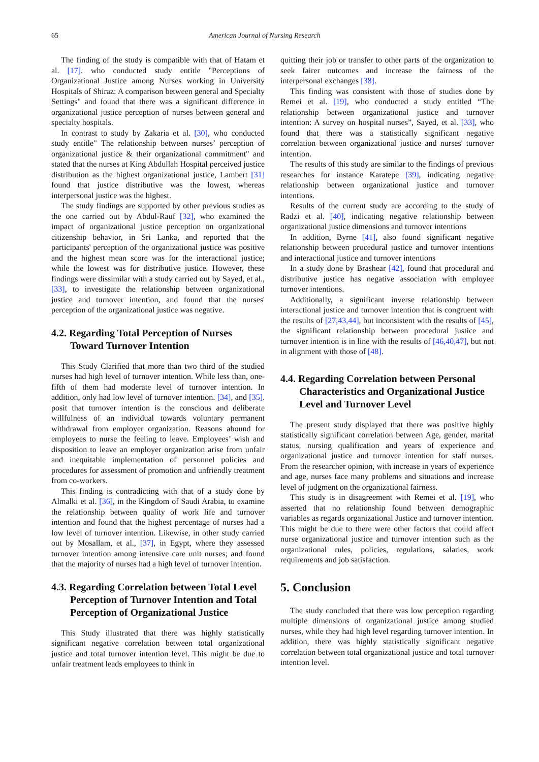65 American Journal of Nursing Research
The finding of the study is compatible with that of Hatam et al. [17]. who conducted study entitle "Perceptions of Organizational Justice among Nurses working in University Hospitals of Shiraz: A comparison between general and Specialty Settings" and found that there was a significant difference in organizational justice perception of nurses between general and specialty hospitals.
In contrast to study by Zakaria et al. [30], who conducted study entitle" The relationship between nurses’ perception of organizational justice & their organizational commitment" and stated that the nurses at King Abdullah Hospital perceived justice distribution as the highest organizational justice, Lambert [31] found that justice distributive was the lowest, whereas interpersonal justice was the highest.
The study findings are supported by other previous studies as the one carried out by Abdul-Rauf [32], who examined the impact of organizational justice perception on organizational citizenship behavior, in Sri Lanka, and reported that the participants' perception of the organizational justice was positive and the highest mean score was for the interactional justice; while the lowest was for distributive justice. However, these findings were dissimilar with a study carried out by Sayed, et al., [33], to investigate the relationship between organizational justice and turnover intention, and found that the nurses' perception of the organizational justice was negative.
4.2. Regarding Total Perception of Nurses Toward Turnover Intention
This Study Clarified that more than two third of the studied nurses had high level of turnover intention. While less than, one-fifth of them had moderate level of turnover intention. In addition, only had low level of turnover intention. [34], and [35]. posit that turnover intention is the conscious and deliberate willfulness of an individual towards voluntary permanent withdrawal from employer organization. Reasons abound for employees to nurse the feeling to leave. Employees’ wish and disposition to leave an employer organization arise from unfair and inequitable implementation of personnel policies and procedures for assessment of promotion and unfriendly treatment from co-workers.
This finding is contradicting with that of a study done by Almalki et al. [36], in the Kingdom of Saudi Arabia, to examine the relationship between quality of work life and turnover intention and found that the highest percentage of nurses had a low level of turnover intention. Likewise, in other study carried out by Mosallam, et al., [37], in Egypt, where they assessed turnover intention among intensive care unit nurses; and found that the majority of nurses had a high level of turnover intention.
4.3. Regarding Correlation between Total Level Perception of Turnover Intention and Total Perception of Organizational Justice
This Study illustrated that there was highly statistically significant negative correlation between total organizational justice and total turnover intention level. This might be due to unfair treatment leads employees to think in
quitting their job or transfer to other parts of the organization to seek fairer outcomes and increase the fairness of the interpersonal exchanges [38].
This finding was consistent with those of studies done by Remei et al. [19], who conducted a study entitled “The relationship between organizational justice and turnover intention: A survey on hospital nurses”, Sayed, et al. [33], who found that there was a statistically significant negative correlation between organizational justice and nurses' turnover intention.
The results of this study are similar to the findings of previous researches for instance Karatepe [39], indicating negative relationship between organizational justice and turnover intentions.
Results of the current study are according to the study of Radzi et al. [40], indicating negative relationship between organizational justice dimensions and turnover intentions
In addition, Byrne [41], also found significant negative relationship between procedural justice and turnover intentions and interactional justice and turnover intentions
In a study done by Brashear [42], found that procedural and distributive justice has negative association with employee turnover intentions.
Additionally, a significant inverse relationship between interactional justice and turnover intention that is congruent with the results of [27,43,44], but inconsistent with the results of [45], the significant relationship between procedural justice and turnover intention is in line with the results of [46,40,47], but not in alignment with those of [48].
4.4. Regarding Correlation between Personal Characteristics and Organizational Justice Level and Turnover Level
The present study displayed that there was positive highly statistically significant correlation between Age, gender, marital status, nursing qualification and years of experience and organizational justice and turnover intention for staff nurses. From the researcher opinion, with increase in years of experience and age, nurses face many problems and situations and increase level of judgment on the organizational fairness.
This study is in disagreement with Remei et al. [19], who asserted that no relationship found between demographic variables as regards organizational Justice and turnover intention. This might be due to there were other factors that could affect nurse organizational justice and turnover intention such as the organizational rules, policies, regulations, salaries, work requirements and job satisfaction.
5. Conclusion
The study concluded that there was low perception regarding multiple dimensions of organizational justice among studied nurses, while they had high level regarding turnover intention. In addition, there was highly statistically significant negative correlation between total organizational justice and total turnover intention level.